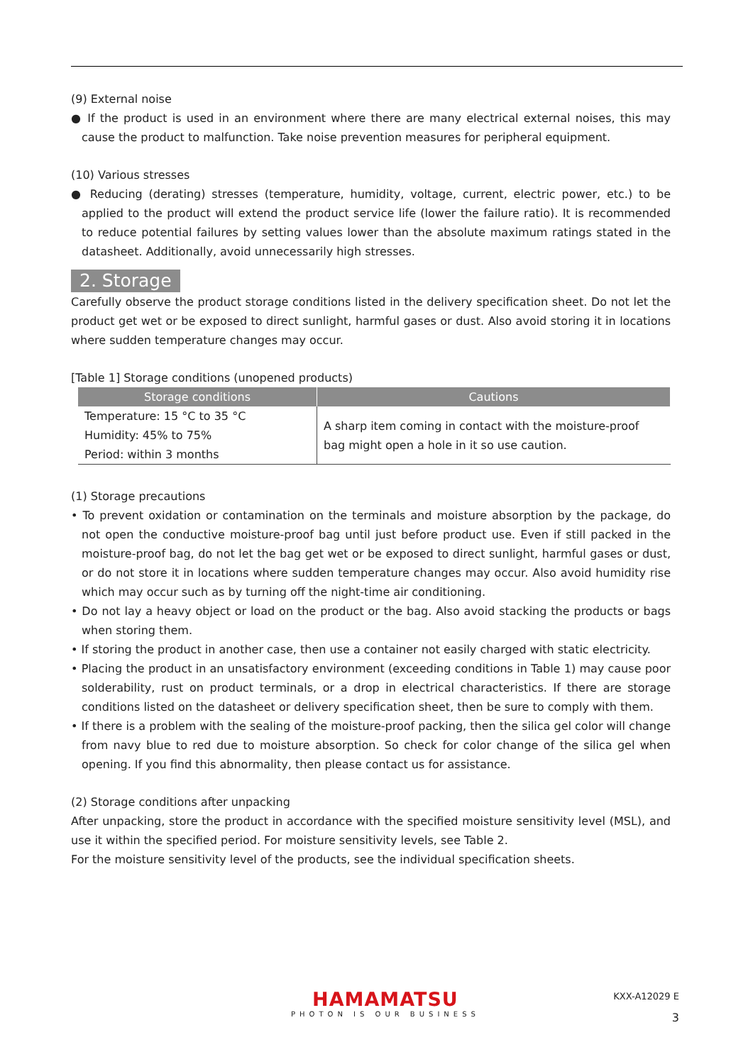(9) External noise
● If the product is used in an environment where there are many electrical external noises, this may cause the product to malfunction. Take noise prevention measures for peripheral equipment.
(10) Various stresses
● Reducing (derating) stresses (temperature, humidity, voltage, current, electric power, etc.) to be applied to the product will extend the product service life (lower the failure ratio). It is recommended to reduce potential failures by setting values lower than the absolute maximum ratings stated in the datasheet. Additionally, avoid unnecessarily high stresses.
2. Storage
Carefully observe the product storage conditions listed in the delivery specification sheet. Do not let the product get wet or be exposed to direct sunlight, harmful gases or dust. Also avoid storing it in locations where sudden temperature changes may occur.
[Table 1] Storage conditions (unopened products)
| Storage conditions | Cautions |
| --- | --- |
| Temperature: 15 °C to 35 °C Humidity: 45% to 75% Period: within 3 months | A sharp item coming in contact with the moisture-proof bag might open a hole in it so use caution. |
(1) Storage precautions
• To prevent oxidation or contamination on the terminals and moisture absorption by the package, do not open the conductive moisture-proof bag until just before product use. Even if still packed in the moisture-proof bag, do not let the bag get wet or be exposed to direct sunlight, harmful gases or dust, or do not store it in locations where sudden temperature changes may occur. Also avoid humidity rise which may occur such as by turning off the night-time air conditioning.
• Do not lay a heavy object or load on the product or the bag. Also avoid stacking the products or bags when storing them.
• If storing the product in another case, then use a container not easily charged with static electricity.
• Placing the product in an unsatisfactory environment (exceeding conditions in Table 1) may cause poor solderability, rust on product terminals, or a drop in electrical characteristics. If there are storage conditions listed on the datasheet or delivery specification sheet, then be sure to comply with them.
• If there is a problem with the sealing of the moisture-proof packing, then the silica gel color will change from navy blue to red due to moisture absorption. So check for color change of the silica gel when opening. If you find this abnormality, then please contact us for assistance.
(2) Storage conditions after unpacking
After unpacking, store the product in accordance with the specified moisture sensitivity level (MSL), and use it within the specified period. For moisture sensitivity levels, see Table 2.
For the moisture sensitivity level of the products, see the individual specification sheets.
HAMAMATSU
PHOTON IS OUR BUSINESS
KXX-A12029 E
3